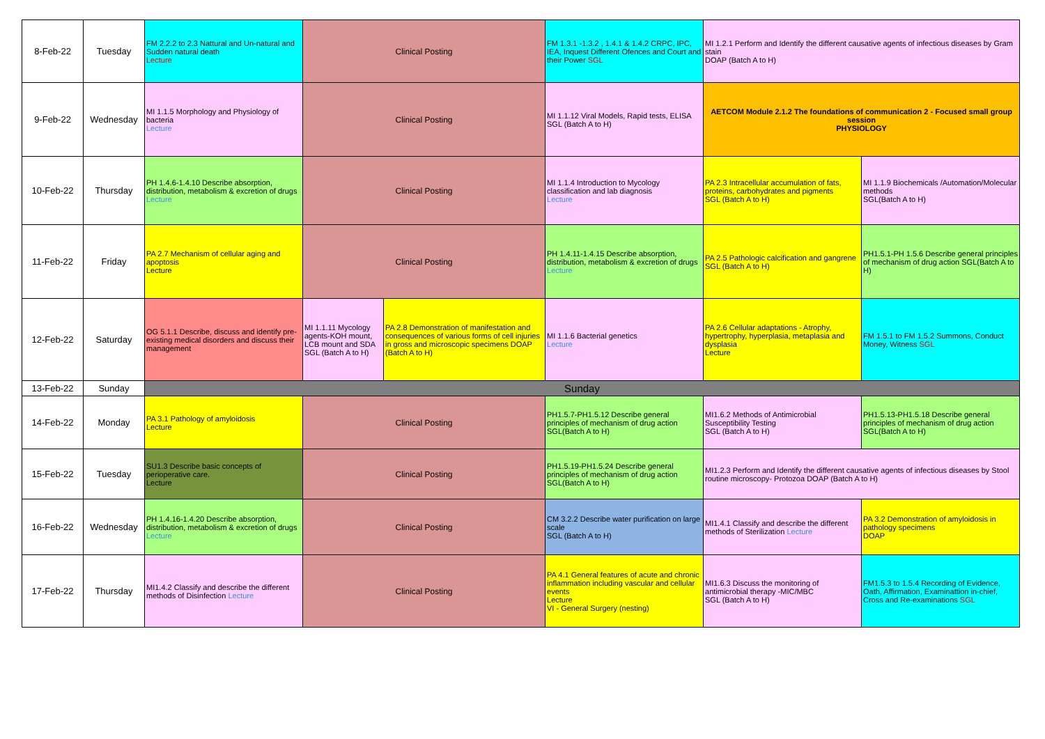| 8-Feb-22 | Tuesday | FM 2.2.2 to 2.3 Nattural and Un-natural and Sudden natural death Lecture | Clinical Posting | | FM 1.3.1 -1.3.2 , 1.4.1 & 1.4.2 CRPC, IPC, IEA, Inquest Different Ofences and Court and their Power SGL | MI 1.2.1 Perform and Identify the different causative agents of infectious diseases by Gram stain DOAP (Batch A to H) | |
| 9-Feb-22 | Wednesday | MI 1.1.5 Morphology and Physiology of bacteria Lecture | Clinical Posting | | MI 1.1.12 Viral Models, Rapid tests, ELISA SGL (Batch A to H) | AETCOM Module 2.1.2 The foundations of communication 2 - Focused small group session PHYSIOLOGY | |
| 10-Feb-22 | Thursday | PH 1.4.6-1.4.10 Describe absorption, distribution, metabolism & excretion of drugs Lecture | Clinical Posting | | MI 1.1.4 Introduction to Mycology classification and lab diagnosis Lecture | PA 2.3 Intracellular accumulation of fats, proteins, carbohydrates and pigments SGL (Batch A to H) | MI 1.1.9 Biochemicals /Automation/Molecular methods SGL(Batch A to H) |
| 11-Feb-22 | Friday | PA 2.7 Mechanism of cellular aging and apoptosis Lecture | Clinical Posting | | PH 1.4.11-1.4.15 Describe absorption, distribution, metabolism & excretion of drugs Lecture | PA 2.5 Pathologic calcification and gangrene SGL (Batch A to H) | PH1.5.1-PH 1.5.6 Describe general principles of mechanism of drug action SGL(Batch A to H) |
| 12-Feb-22 | Saturday | OG 5.1.1 Describe, discuss and identify pre-existing medical disorders and discuss their management | MI 1.1.11 Mycology agents-KOH mount, LCB mount and SDA SGL (Batch A to H) | PA 2.8 Demonstration of manifestation and consequences of various forms of cell injuries in gross and microscopic specimens DOAP (Batch A to H) | MI 1.1.6 Bacterial genetics Lecture | PA 2.6 Cellular adaptations - Atrophy, hypertrophy, hyperplasia, metaplasia and dysplasia Lecture | FM 1.5.1 to FM 1.5.2 Summons, Conduct Money, Witness SGL |
| 13-Feb-22 | Sunday | Sunday | | | | | |
| 14-Feb-22 | Monday | PA 3.1 Pathology of amyloidosis Lecture | Clinical Posting | | PH1.5.7-PH1.5.12 Describe general principles of mechanism of drug action SGL(Batch A to H) | MI1.6.2 Methods of Antimicrobial Susceptibility Testing SGL (Batch A to H) | PH1.5.13-PH1.5.18 Describe general principles of mechanism of drug action SGL(Batch A to H) |
| 15-Feb-22 | Tuesday | SU1.3 Describe basic concepts of perioperative care. Lecture | Clinical Posting | | PH1.5.19-PH1.5.24 Describe general principles of mechanism of drug action SGL(Batch A to H) | MI1.2.3 Perform and Identify the different causative agents of infectious diseases by Stool routine microscopy- Protozoa DOAP (Batch A to H) | |
| 16-Feb-22 | Wednesday | PH 1.4.16-1.4.20 Describe absorption, distribution, metabolism & excretion of drugs Lecture | Clinical Posting | | CM 3.2.2 Describe water purification on large scale SGL (Batch A to H) | MI1.4.1 Classify and describe the different methods of Sterilization Lecture | PA 3.2 Demonstration of amyloidosis in pathology specimens DOAP |
| 17-Feb-22 | Thursday | MI1.4.2 Classify and describe the different methods of Disinfection Lecture | Clinical Posting | | PA 4.1 General features of acute and chronic inflammation including vascular and cellular events Lecture VI - General Surgery (nesting) | MI1.6.3 Discuss the monitoring of antimicrobial therapy -MIC/MBC SGL (Batch A to H) | FM1.5.3 to 1.5.4 Recording of Evidence, Oath, Affirmation, Examinattion in-chief, Cross and Re-examinations SGL |